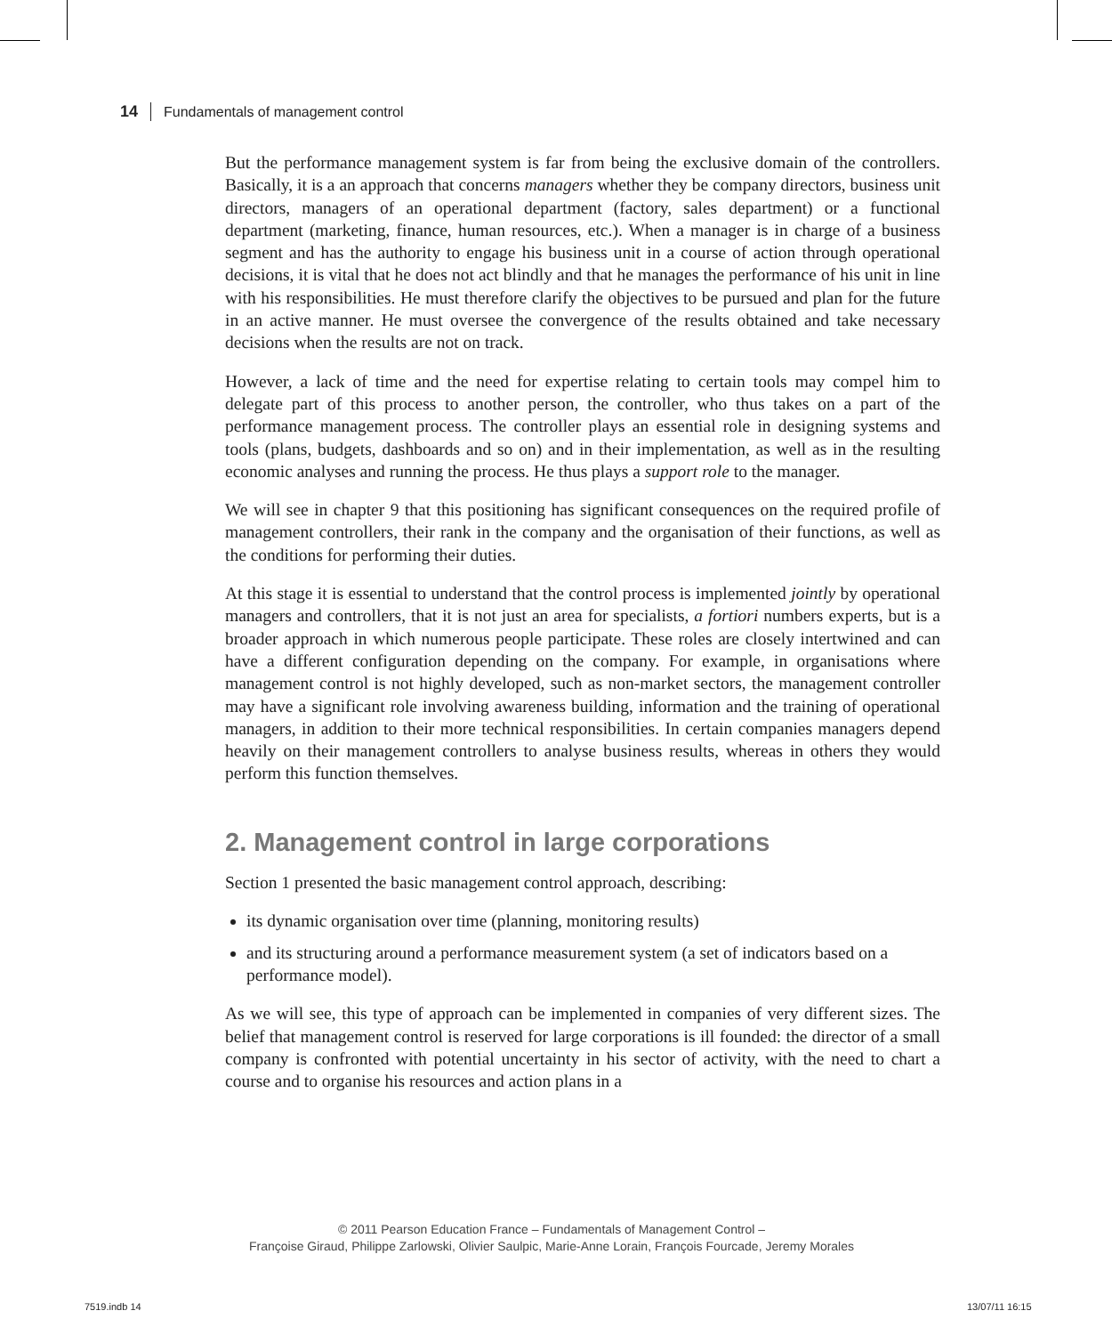14 Fundamentals of management control
But the performance management system is far from being the exclusive domain of the controllers. Basically, it is a an approach that concerns managers whether they be company directors, business unit directors, managers of an operational department (factory, sales department) or a functional department (marketing, finance, human resources, etc.). When a manager is in charge of a business segment and has the authority to engage his business unit in a course of action through operational decisions, it is vital that he does not act blindly and that he manages the performance of his unit in line with his responsibilities. He must therefore clarify the objectives to be pursued and plan for the future in an active manner. He must oversee the convergence of the results obtained and take necessary decisions when the results are not on track.
However, a lack of time and the need for expertise relating to certain tools may compel him to delegate part of this process to another person, the controller, who thus takes on a part of the performance management process. The controller plays an essential role in designing systems and tools (plans, budgets, dashboards and so on) and in their implementation, as well as in the resulting economic analyses and running the process. He thus plays a support role to the manager.
We will see in chapter 9 that this positioning has significant consequences on the required profile of management controllers, their rank in the company and the organisation of their functions, as well as the conditions for performing their duties.
At this stage it is essential to understand that the control process is implemented jointly by operational managers and controllers, that it is not just an area for specialists, a fortiori numbers experts, but is a broader approach in which numerous people participate. These roles are closely intertwined and can have a different configuration depending on the company. For example, in organisations where management control is not highly developed, such as non-market sectors, the management controller may have a significant role involving awareness building, information and the training of operational managers, in addition to their more technical responsibilities. In certain companies managers depend heavily on their management controllers to analyse business results, whereas in others they would perform this function themselves.
2. Management control in large corporations
Section 1 presented the basic management control approach, describing:
its dynamic organisation over time (planning, monitoring results)
and its structuring around a performance measurement system (a set of indicators based on a performance model).
As we will see, this type of approach can be implemented in companies of very different sizes. The belief that management control is reserved for large corporations is ill founded: the director of a small company is confronted with potential uncertainty in his sector of activity, with the need to chart a course and to organise his resources and action plans in a
© 2011 Pearson Education France – Fundamentals of Management Control –
Françoise Giraud, Philippe Zarlowski, Olivier Saulpic, Marie-Anne Lorain, François Fourcade, Jeremy Morales
7519.indb 14 13/07/11 16:15